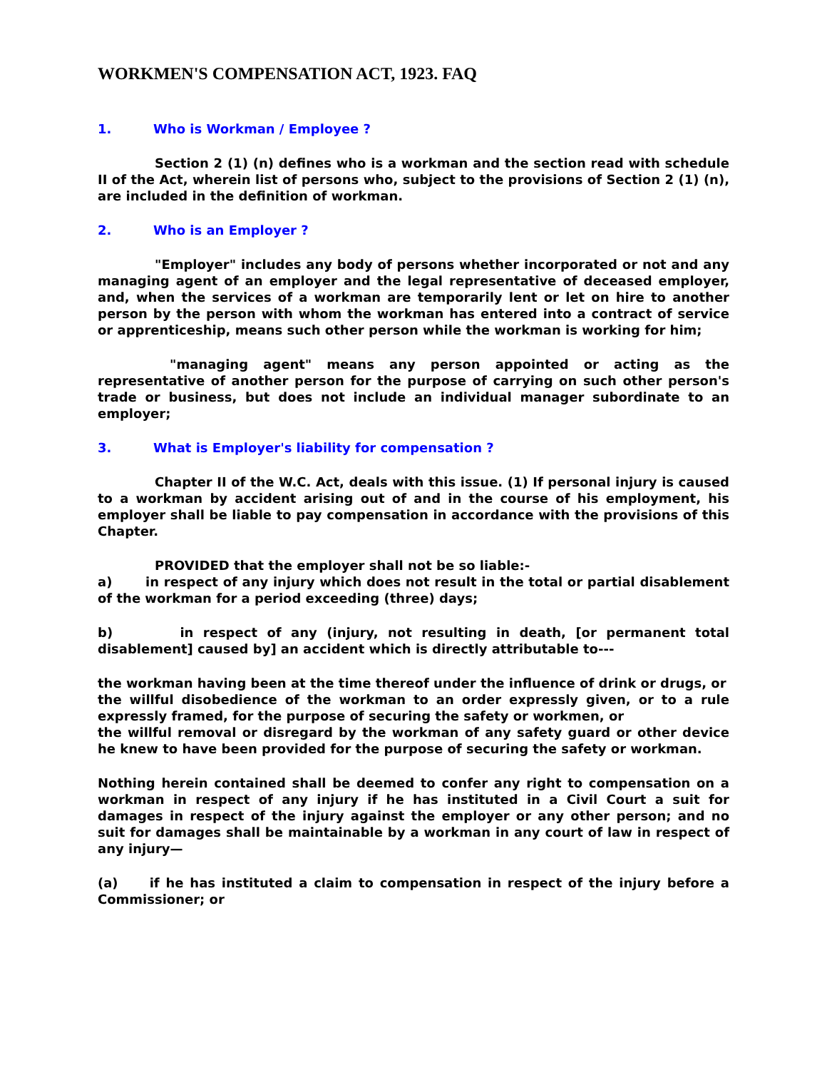WORKMEN'S COMPENSATION ACT, 1923. FAQ
1. Who is Workman / Employee ?
Section 2 (1) (n) defines who is a workman and the section read with schedule II of the Act, wherein list of persons who, subject to the provisions of Section 2 (1) (n), are included in the definition of workman.
2. Who is an Employer ?
"Employer" includes any body of persons whether incorporated or not and any managing agent of an employer and the legal representative of deceased employer, and, when the services of a workman are temporarily lent or let on hire to another person by the person with whom the workman has entered into a contract of service or apprenticeship, means such other person while the workman is working for him;
"managing agent" means any person appointed or acting as the representative of another person for the purpose of carrying on such other person's trade or business, but does not include an individual manager subordinate to an employer;
3. What is Employer's liability for compensation ?
Chapter II of the W.C. Act, deals with this issue. (1) If personal injury is caused to a workman by accident arising out of and in the course of his employment, his employer shall be liable to pay compensation in accordance with the provisions of this Chapter.
PROVIDED that the employer shall not be so liable:-
a) in respect of any injury which does not result in the total or partial disablement of the workman for a period exceeding (three) days;
b) in respect of any (injury, not resulting in death, [or permanent total disablement] caused by] an accident which is directly attributable to---
the workman having been at the time thereof under the influence of drink or drugs, or
the willful disobedience of the workman to an order expressly given, or to a rule expressly framed, for the purpose of securing the safety or workmen, or
the willful removal or disregard by the workman of any safety guard or other device he knew to have been provided for the purpose of securing the safety or workman.
Nothing herein contained shall be deemed to confer any right to compensation on a workman in respect of any injury if he has instituted in a Civil Court a suit for damages in respect of the injury against the employer or any other person; and no suit for damages shall be maintainable by a workman in any court of law in respect of any injury—
(a) if he has instituted a claim to compensation in respect of the injury before a Commissioner; or